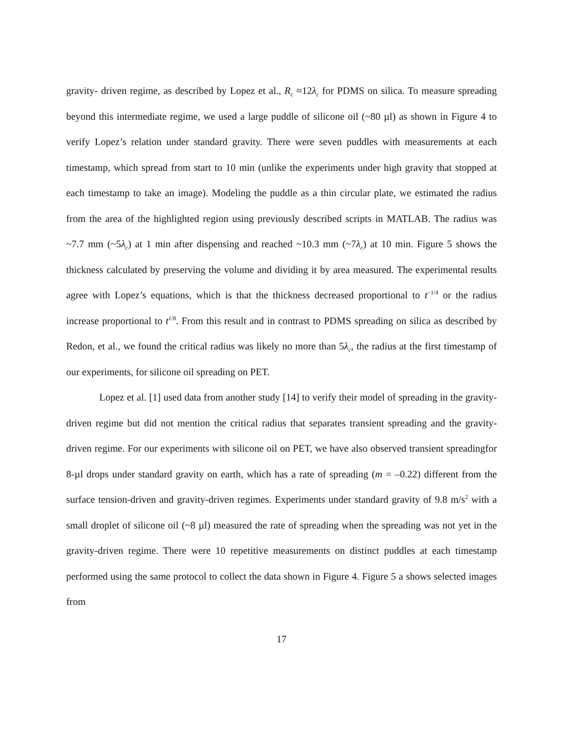gravity- driven regime, as described by Lopez et al., R<sub>c</sub> ≈12λ<sub>c</sub> for PDMS on silica. To measure spreading beyond this intermediate regime, we used a large puddle of silicone oil (~80 µl) as shown in Figure 4 to verify Lopez’s relation under standard gravity. There were seven puddles with measurements at each timestamp, which spread from start to 10 min (unlike the experiments under high gravity that stopped at each timestamp to take an image). Modeling the puddle as a thin circular plate, we estimated the radius from the area of the highlighted region using previously described scripts in MATLAB. The radius was ~7.7 mm (~5λ<sub>c</sub>) at 1 min after dispensing and reached ~10.3 mm (~7λ<sub>c</sub>) at 10 min. Figure 5 shows the thickness calculated by preserving the volume and dividing it by area measured. The experimental results agree with Lopez’s equations, which is that the thickness decreased proportional to t<sup>−1/4</sup> or the radius increase proportional to t<sup>1/8</sup>. From this result and in contrast to PDMS spreading on silica as described by Redon, et al., we found the critical radius was likely no more than 5λ<sub>c</sub>, the radius at the first timestamp of our experiments, for silicone oil spreading on PET.
Lopez et al. [1] used data from another study [14] to verify their model of spreading in the gravity-driven regime but did not mention the critical radius that separates transient spreading and the gravity-driven regime. For our experiments with silicone oil on PET, we have also observed transient spreadingfor 8-µl drops under standard gravity on earth, which has a rate of spreading (m = –0.22) different from the surface tension-driven and gravity-driven regimes. Experiments under standard gravity of 9.8 m/s<sup>2</sup> with a small droplet of silicone oil (~8 µl) measured the rate of spreading when the spreading was not yet in the gravity-driven regime. There were 10 repetitive measurements on distinct puddles at each timestamp performed using the same protocol to collect the data shown in Figure 4. Figure 5 a shows selected images from
17